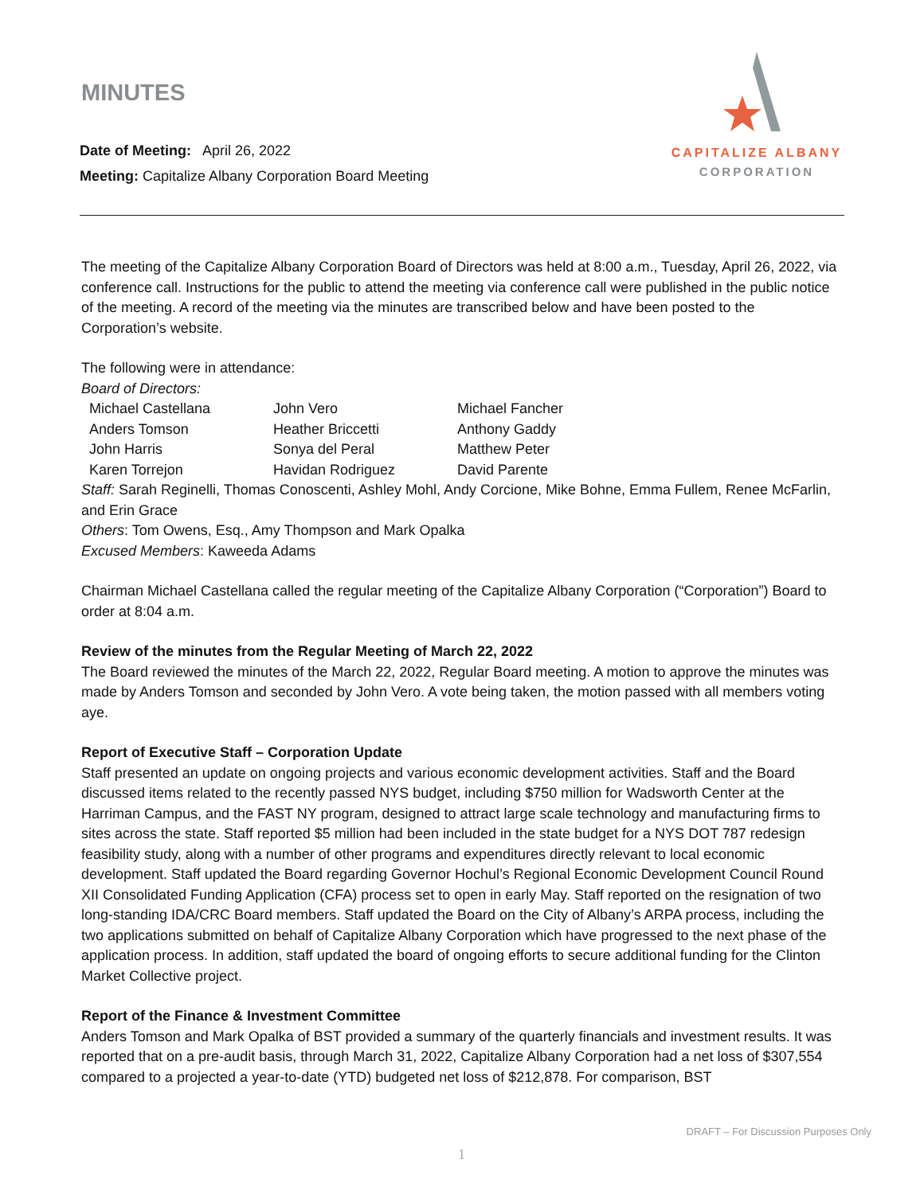MINUTES
Date of Meeting: April 26, 2022
Meeting: Capitalize Albany Corporation Board Meeting
CAPITALIZE ALBANY
CORPORATION
The meeting of the Capitalize Albany Corporation Board of Directors was held at 8:00 a.m., Tuesday, April 26, 2022, via conference call. Instructions for the public to attend the meeting via conference call were published in the public notice of the meeting. A record of the meeting via the minutes are transcribed below and have been posted to the Corporation’s website.
The following were in attendance:
Board of Directors:
| Michael Castellana | John Vero | Michael Fancher |
| Anders Tomson | Heather Briccetti | Anthony Gaddy |
| John Harris | Sonya del Peral | Matthew Peter |
| Karen Torrejon | Havidan Rodriguez | David Parente |
Staff: Sarah Reginelli, Thomas Conoscenti, Ashley Mohl, Andy Corcione, Mike Bohne, Emma Fullem, Renee McFarlin, and Erin Grace
Others: Tom Owens, Esq., Amy Thompson and Mark Opalka
Excused Members: Kaweeda Adams
Chairman Michael Castellana called the regular meeting of the Capitalize Albany Corporation (“Corporation”) Board to order at 8:04 a.m.
Review of the minutes from the Regular Meeting of March 22, 2022
The Board reviewed the minutes of the March 22, 2022, Regular Board meeting. A motion to approve the minutes was made by Anders Tomson and seconded by John Vero. A vote being taken, the motion passed with all members voting aye.
Report of Executive Staff – Corporation Update
Staff presented an update on ongoing projects and various economic development activities. Staff and the Board discussed items related to the recently passed NYS budget, including $750 million for Wadsworth Center at the Harriman Campus, and the FAST NY program, designed to attract large scale technology and manufacturing firms to sites across the state. Staff reported $5 million had been included in the state budget for a NYS DOT 787 redesign feasibility study, along with a number of other programs and expenditures directly relevant to local economic development. Staff updated the Board regarding Governor Hochul’s Regional Economic Development Council Round XII Consolidated Funding Application (CFA) process set to open in early May. Staff reported on the resignation of two long-standing IDA/CRC Board members. Staff updated the Board on the City of Albany’s ARPA process, including the two applications submitted on behalf of Capitalize Albany Corporation which have progressed to the next phase of the application process. In addition, staff updated the board of ongoing efforts to secure additional funding for the Clinton Market Collective project.
Report of the Finance & Investment Committee
Anders Tomson and Mark Opalka of BST provided a summary of the quarterly financials and investment results. It was reported that on a pre-audit basis, through March 31, 2022, Capitalize Albany Corporation had a net loss of $307,554 compared to a projected a year-to-date (YTD) budgeted net loss of $212,878. For comparison, BST
DRAFT – For Discussion Purposes Only
1